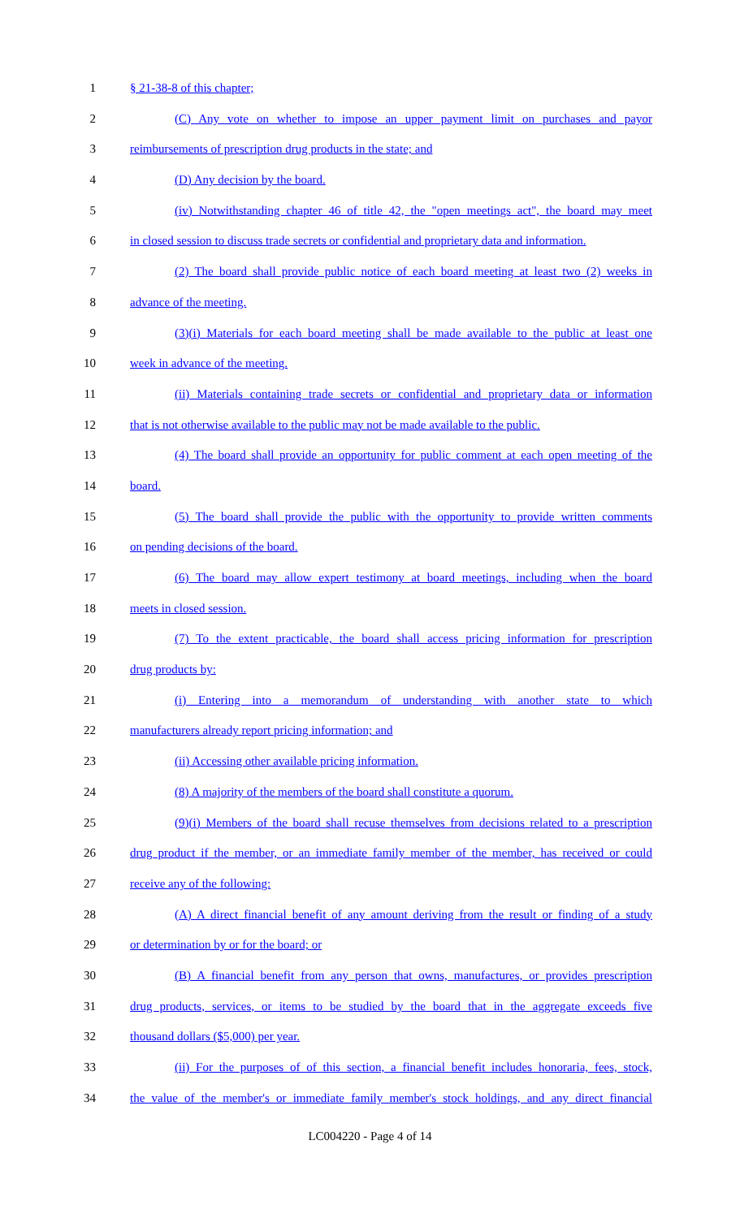1 § 21-38-8 of this chapter;
2 (C) Any vote on whether to impose an upper payment limit on purchases and payor
3 reimbursements of prescription drug products in the state; and
4 (D) Any decision by the board.
5 (iv) Notwithstanding chapter 46 of title 42, the "open meetings act", the board may meet
6 in closed session to discuss trade secrets or confidential and proprietary data and information.
7 (2) The board shall provide public notice of each board meeting at least two (2) weeks in
8 advance of the meeting.
9 (3)(i) Materials for each board meeting shall be made available to the public at least one
10 week in advance of the meeting.
11 (ii) Materials containing trade secrets or confidential and proprietary data or information
12 that is not otherwise available to the public may not be made available to the public.
13 (4) The board shall provide an opportunity for public comment at each open meeting of the
14 board.
15 (5) The board shall provide the public with the opportunity to provide written comments
16 on pending decisions of the board.
17 (6) The board may allow expert testimony at board meetings, including when the board
18 meets in closed session.
19 (7) To the extent practicable, the board shall access pricing information for prescription
20 drug products by:
21 (i) Entering into a memorandum of understanding with another state to which
22 manufacturers already report pricing information; and
23 (ii) Accessing other available pricing information.
24 (8) A majority of the members of the board shall constitute a quorum.
25 (9)(i) Members of the board shall recuse themselves from decisions related to a prescription
26 drug product if the member, or an immediate family member of the member, has received or could
27 receive any of the following:
28 (A) A direct financial benefit of any amount deriving from the result or finding of a study
29 or determination by or for the board; or
30 (B) A financial benefit from any person that owns, manufactures, or provides prescription
31 drug products, services, or items to be studied by the board that in the aggregate exceeds five
32 thousand dollars ($5,000) per year.
33 (ii) For the purposes of of this section, a financial benefit includes honoraria, fees, stock,
34 the value of the member's or immediate family member's stock holdings, and any direct financial
LC004220 - Page 4 of 14